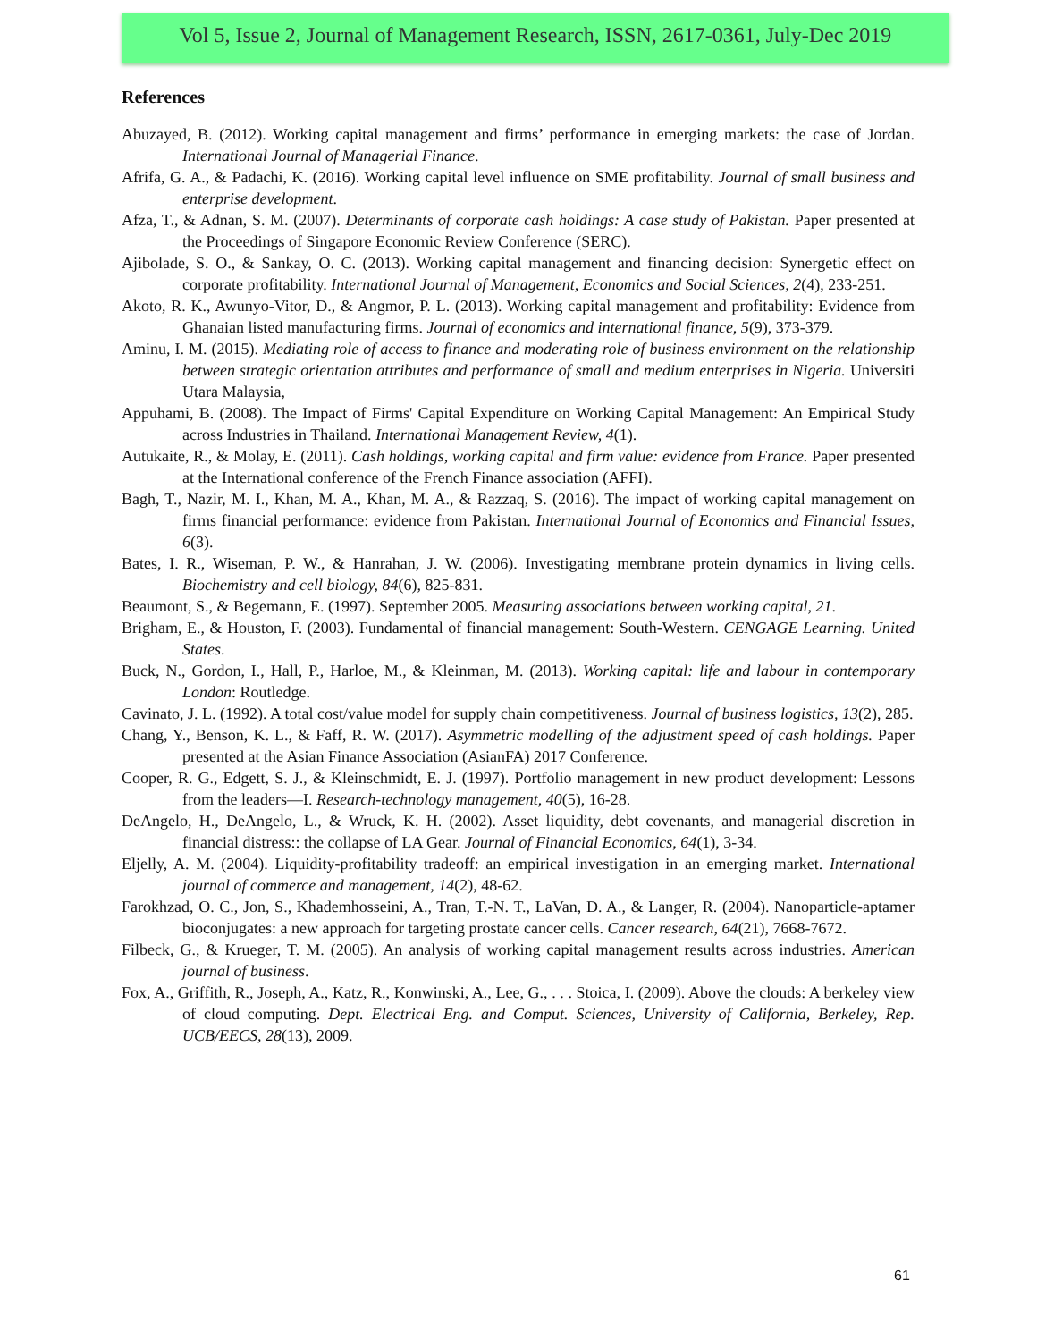Vol 5, Issue 2, Journal of Management Research, ISSN, 2617-0361, July-Dec 2019
References
Abuzayed, B. (2012). Working capital management and firms’ performance in emerging markets: the case of Jordan. International Journal of Managerial Finance.
Afrifa, G. A., & Padachi, K. (2016). Working capital level influence on SME profitability. Journal of small business and enterprise development.
Afza, T., & Adnan, S. M. (2007). Determinants of corporate cash holdings: A case study of Pakistan. Paper presented at the Proceedings of Singapore Economic Review Conference (SERC).
Ajibolade, S. O., & Sankay, O. C. (2013). Working capital management and financing decision: Synergetic effect on corporate profitability. International Journal of Management, Economics and Social Sciences, 2(4), 233-251.
Akoto, R. K., Awunyo-Vitor, D., & Angmor, P. L. (2013). Working capital management and profitability: Evidence from Ghanaian listed manufacturing firms. Journal of economics and international finance, 5(9), 373-379.
Aminu, I. M. (2015). Mediating role of access to finance and moderating role of business environment on the relationship between strategic orientation attributes and performance of small and medium enterprises in Nigeria. Universiti Utara Malaysia,
Appuhami, B. (2008). The Impact of Firms' Capital Expenditure on Working Capital Management: An Empirical Study across Industries in Thailand. International Management Review, 4(1).
Autukaite, R., & Molay, E. (2011). Cash holdings, working capital and firm value: evidence from France. Paper presented at the International conference of the French Finance association (AFFI).
Bagh, T., Nazir, M. I., Khan, M. A., Khan, M. A., & Razzaq, S. (2016). The impact of working capital management on firms financial performance: evidence from Pakistan. International Journal of Economics and Financial Issues, 6(3).
Bates, I. R., Wiseman, P. W., & Hanrahan, J. W. (2006). Investigating membrane protein dynamics in living cells. Biochemistry and cell biology, 84(6), 825-831.
Beaumont, S., & Begemann, E. (1997). September 2005. Measuring associations between working capital, 21.
Brigham, E., & Houston, F. (2003). Fundamental of financial management: South-Western. CENGAGE Learning. United States.
Buck, N., Gordon, I., Hall, P., Harloe, M., & Kleinman, M. (2013). Working capital: life and labour in contemporary London: Routledge.
Cavinato, J. L. (1992). A total cost/value model for supply chain competitiveness. Journal of business logistics, 13(2), 285.
Chang, Y., Benson, K. L., & Faff, R. W. (2017). Asymmetric modelling of the adjustment speed of cash holdings. Paper presented at the Asian Finance Association (AsianFA) 2017 Conference.
Cooper, R. G., Edgett, S. J., & Kleinschmidt, E. J. (1997). Portfolio management in new product development: Lessons from the leaders—I. Research-technology management, 40(5), 16-28.
DeAngelo, H., DeAngelo, L., & Wruck, K. H. (2002). Asset liquidity, debt covenants, and managerial discretion in financial distress:: the collapse of LA Gear. Journal of Financial Economics, 64(1), 3-34.
Eljelly, A. M. (2004). Liquidity-profitability tradeoff: an empirical investigation in an emerging market. International journal of commerce and management, 14(2), 48-62.
Farokhzad, O. C., Jon, S., Khademhosseini, A., Tran, T.-N. T., LaVan, D. A., & Langer, R. (2004). Nanoparticle-aptamer bioconjugates: a new approach for targeting prostate cancer cells. Cancer research, 64(21), 7668-7672.
Filbeck, G., & Krueger, T. M. (2005). An analysis of working capital management results across industries. American journal of business.
Fox, A., Griffith, R., Joseph, A., Katz, R., Konwinski, A., Lee, G., . . . Stoica, I. (2009). Above the clouds: A berkeley view of cloud computing. Dept. Electrical Eng. and Comput. Sciences, University of California, Berkeley, Rep. UCB/EECS, 28(13), 2009.
61